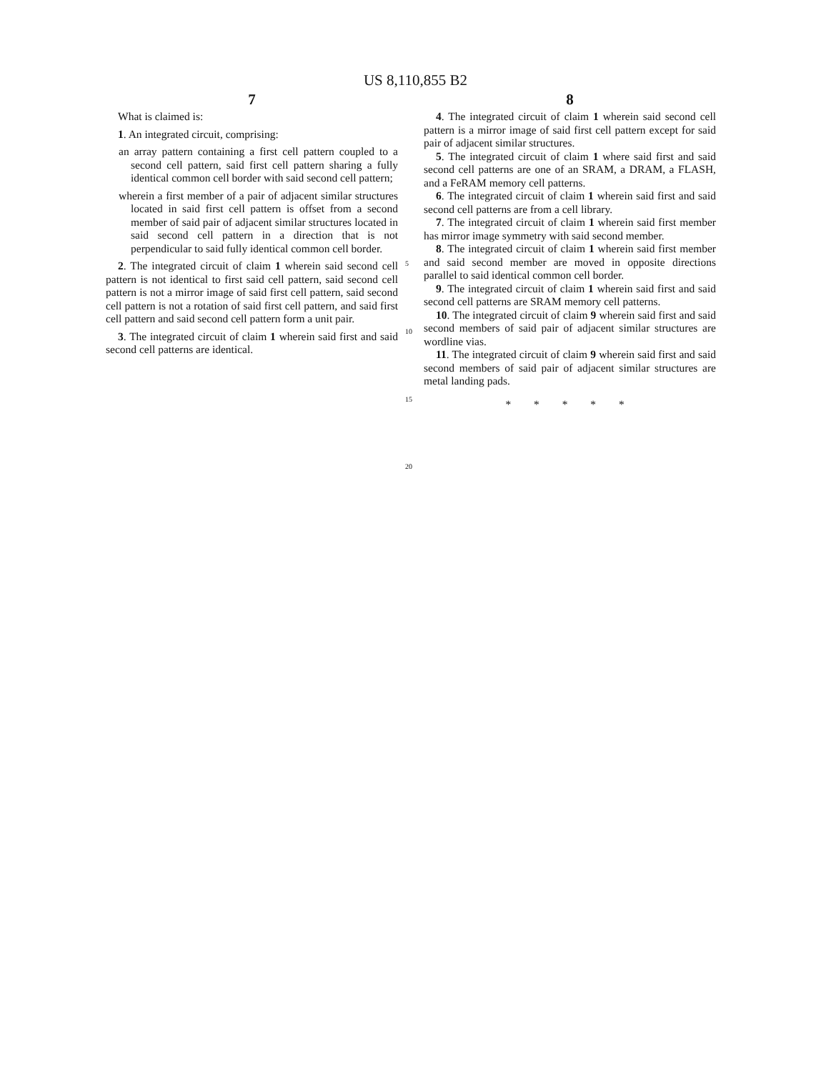US 8,110,855 B2
7
What is claimed is:
1. An integrated circuit, comprising:
an array pattern containing a first cell pattern coupled to a second cell pattern, said first cell pattern sharing a fully identical common cell border with said second cell pattern;
wherein a first member of a pair of adjacent similar structures located in said first cell pattern is offset from a second member of said pair of adjacent similar structures located in said second cell pattern in a direction that is not perpendicular to said fully identical common cell border.
2. The integrated circuit of claim 1 wherein said second cell pattern is not identical to first said cell pattern, said second cell pattern is not a mirror image of said first cell pattern, said second cell pattern is not a rotation of said first cell pattern, and said first cell pattern and said second cell pattern form a unit pair.
3. The integrated circuit of claim 1 wherein said first and said second cell patterns are identical.
5
10
15
20
8
4. The integrated circuit of claim 1 wherein said second cell pattern is a mirror image of said first cell pattern except for said pair of adjacent similar structures.
5. The integrated circuit of claim 1 where said first and said second cell patterns are one of an SRAM, a DRAM, a FLASH, and a FeRAM memory cell patterns.
6. The integrated circuit of claim 1 wherein said first and said second cell patterns are from a cell library.
7. The integrated circuit of claim 1 wherein said first member has mirror image symmetry with said second member.
8. The integrated circuit of claim 1 wherein said first member and said second member are moved in opposite directions parallel to said identical common cell border.
9. The integrated circuit of claim 1 wherein said first and said second cell patterns are SRAM memory cell patterns.
10. The integrated circuit of claim 9 wherein said first and said second members of said pair of adjacent similar structures are wordline vias.
11. The integrated circuit of claim 9 wherein said first and said second members of said pair of adjacent similar structures are metal landing pads.
* * * * *